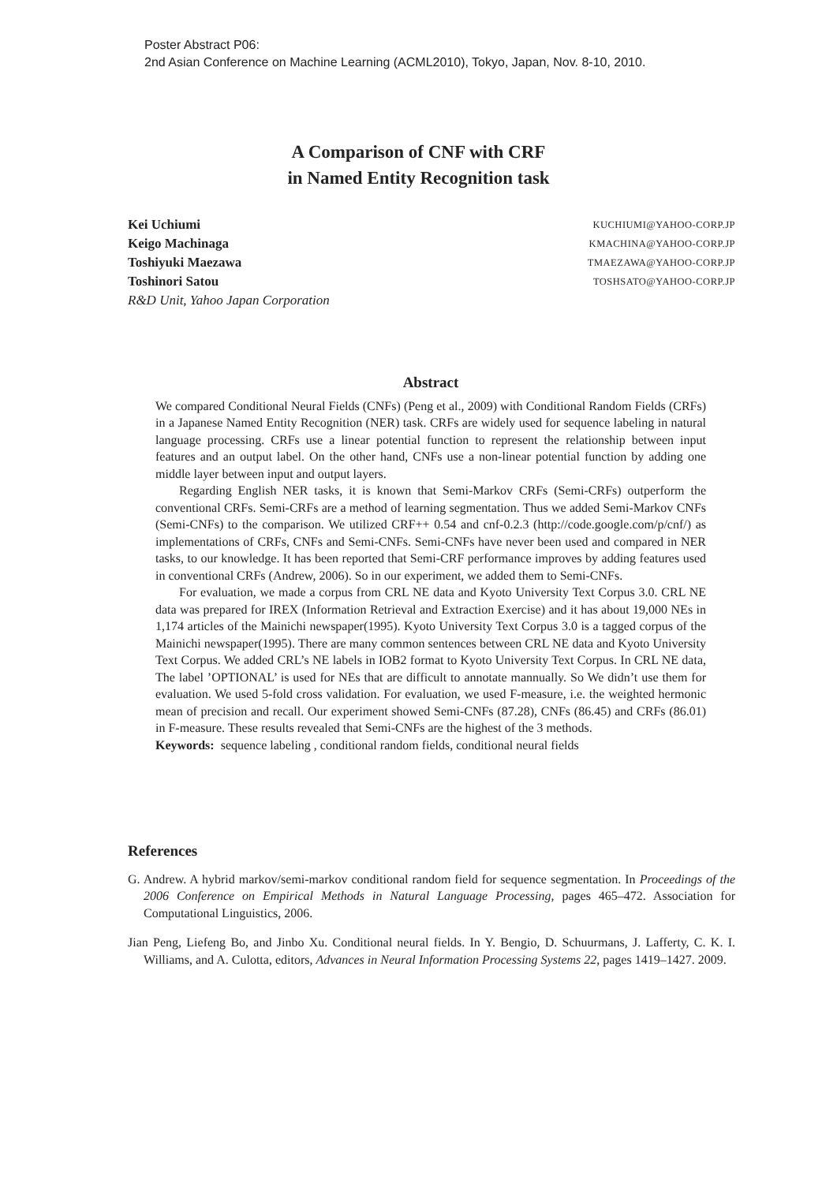Poster Abstract P06:
2nd Asian Conference on Machine Learning (ACML2010), Tokyo, Japan, Nov. 8-10, 2010.
A Comparison of CNF with CRF
in Named Entity Recognition task
Kei Uchiumi KUCHIUMI@YAHOO-CORP.JP
Keigo Machinaga KMACHINA@YAHOO-CORP.JP
Toshiyuki Maezawa TMAEZAWA@YAHOO-CORP.JP
Toshinori Satou TOSHSATO@YAHOO-CORP.JP
R&D Unit, Yahoo Japan Corporation
Abstract
We compared Conditional Neural Fields (CNFs) (Peng et al., 2009) with Conditional Random Fields (CRFs) in a Japanese Named Entity Recognition (NER) task. CRFs are widely used for sequence labeling in natural language processing. CRFs use a linear potential function to represent the relationship between input features and an output label. On the other hand, CNFs use a non-linear potential function by adding one middle layer between input and output layers.
Regarding English NER tasks, it is known that Semi-Markov CRFs (Semi-CRFs) outperform the conventional CRFs. Semi-CRFs are a method of learning segmentation. Thus we added Semi-Markov CNFs (Semi-CNFs) to the comparison. We utilized CRF++ 0.54 and cnf-0.2.3 (http://code.google.com/p/cnf/) as implementations of CRFs, CNFs and Semi-CNFs. Semi-CNFs have never been used and compared in NER tasks, to our knowledge. It has been reported that Semi-CRF performance improves by adding features used in conventional CRFs (Andrew, 2006). So in our experiment, we added them to Semi-CNFs.
For evaluation, we made a corpus from CRL NE data and Kyoto University Text Corpus 3.0. CRL NE data was prepared for IREX (Information Retrieval and Extraction Exercise) and it has about 19,000 NEs in 1,174 articles of the Mainichi newspaper(1995). Kyoto University Text Corpus 3.0 is a tagged corpus of the Mainichi newspaper(1995). There are many common sentences between CRL NE data and Kyoto University Text Corpus. We added CRL’s NE labels in IOB2 format to Kyoto University Text Corpus. In CRL NE data, The label ’OPTIONAL’ is used for NEs that are difficult to annotate mannually. So We didn’t use them for evaluation. We used 5-fold cross validation. For evaluation, we used F-measure, i.e. the weighted hermonic mean of precision and recall. Our experiment showed Semi-CNFs (87.28), CNFs (86.45) and CRFs (86.01) in F-measure. These results revealed that Semi-CNFs are the highest of the 3 methods.
Keywords: sequence labeling , conditional random fields, conditional neural fields
References
G. Andrew. A hybrid markov/semi-markov conditional random field for sequence segmentation. In Proceedings of the 2006 Conference on Empirical Methods in Natural Language Processing, pages 465–472. Association for Computational Linguistics, 2006.
Jian Peng, Liefeng Bo, and Jinbo Xu. Conditional neural fields. In Y. Bengio, D. Schuurmans, J. Lafferty, C. K. I. Williams, and A. Culotta, editors, Advances in Neural Information Processing Systems 22, pages 1419–1427. 2009.